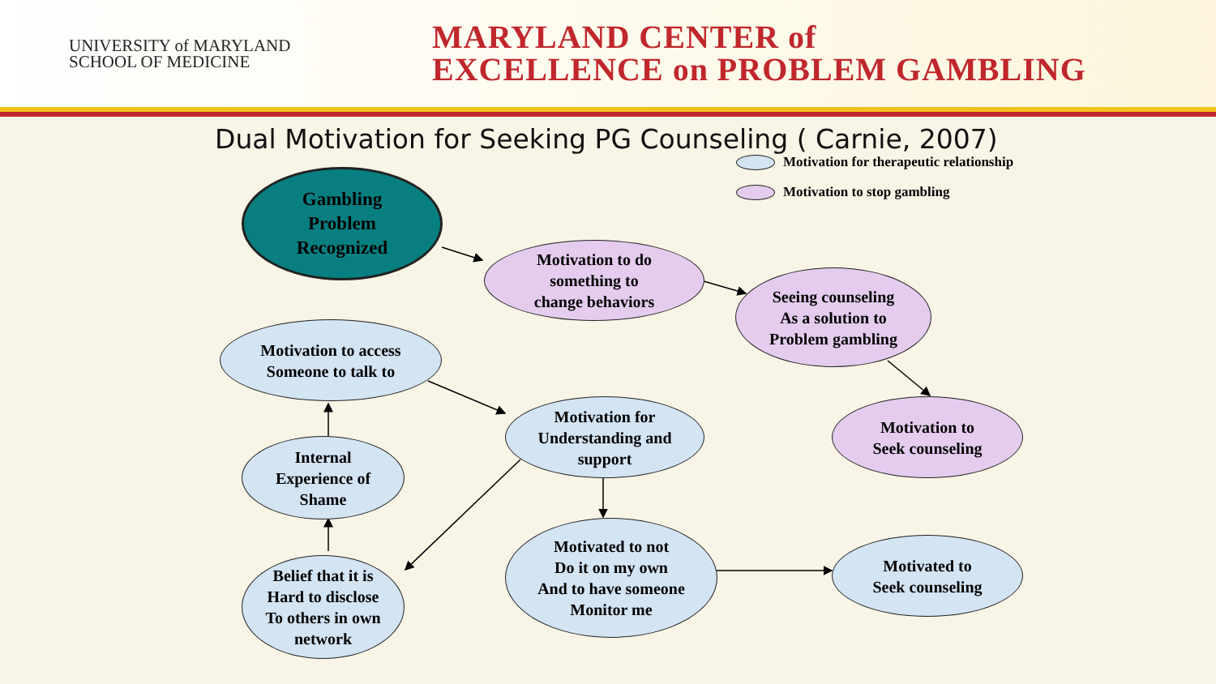UNIVERSITY of MARYLAND
SCHOOL OF MEDICINE
MARYLAND CENTER of
EXCELLENCE on PROBLEM GAMBLING
Dual Motivation for Seeking PG Counseling ( Carnie, 2007)
Motivation for therapeutic relationship
Motivation to stop gambling
Gambling
Problem
Recognized
Motivation to do
something to
change behaviors
Seeing counseling
As a solution to
Problem gambling
Motivation to
Seek counseling
Motivation to access
Someone to talk to
Motivation for
Understanding and
support
Internal
Experience of
Shame
Motivated to not
Do it on my own
And to have someone
Monitor me
Motivated to
Seek counseling
Belief that it is
Hard to disclose
To others in own
network